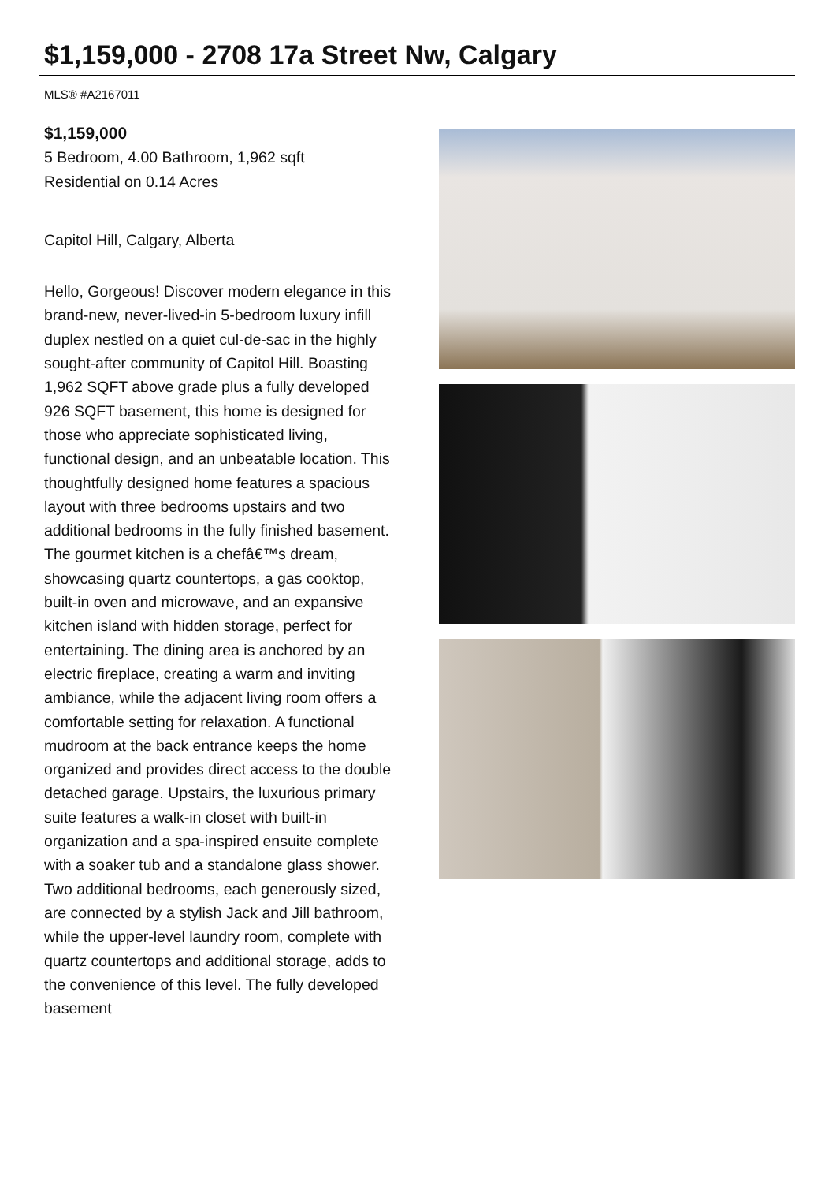$1,159,000 - 2708 17a Street Nw, Calgary
MLS® #A2167011
$1,159,000
5 Bedroom, 4.00 Bathroom, 1,962 sqft
Residential on 0.14 Acres
Capitol Hill, Calgary, Alberta
Hello, Gorgeous! Discover modern elegance in this brand-new, never-lived-in 5-bedroom luxury infill duplex nestled on a quiet cul-de-sac in the highly sought-after community of Capitol Hill. Boasting 1,962 SQFT above grade plus a fully developed 926 SQFT basement, this home is designed for those who appreciate sophisticated living, functional design, and an unbeatable location. This thoughtfully designed home features a spacious layout with three bedrooms upstairs and two additional bedrooms in the fully finished basement. The gourmet kitchen is a chefâ€™s dream, showcasing quartz countertops, a gas cooktop, built-in oven and microwave, and an expansive kitchen island with hidden storage, perfect for entertaining. The dining area is anchored by an electric fireplace, creating a warm and inviting ambiance, while the adjacent living room offers a comfortable setting for relaxation. A functional mudroom at the back entrance keeps the home organized and provides direct access to the double detached garage. Upstairs, the luxurious primary suite features a walk-in closet with built-in organization and a spa-inspired ensuite complete with a soaker tub and a standalone glass shower. Two additional bedrooms, each generously sized, are connected by a stylish Jack and Jill bathroom, while the upper-level laundry room, complete with quartz countertops and additional storage, adds to the convenience of this level. The fully developed basement